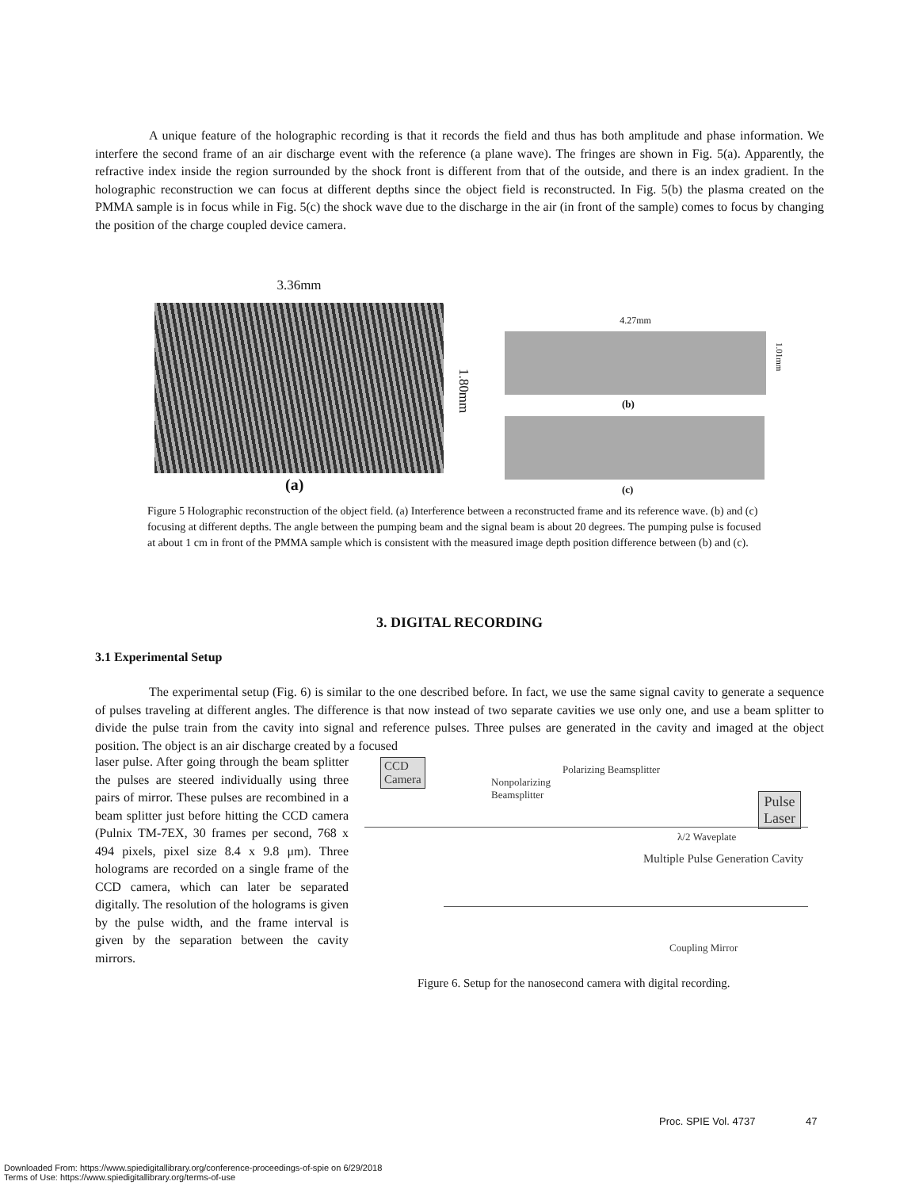A unique feature of the holographic recording is that it records the field and thus has both amplitude and phase information. We interfere the second frame of an air discharge event with the reference (a plane wave). The fringes are shown in Fig. 5(a). Apparently, the refractive index inside the region surrounded by the shock front is different from that of the outside, and there is an index gradient. In the holographic reconstruction we can focus at different depths since the object field is reconstructed. In Fig. 5(b) the plasma created on the PMMA sample is in focus while in Fig. 5(c) the shock wave due to the discharge in the air (in front of the sample) comes to focus by changing the position of the charge coupled device camera.
3.36mm
1.80mm
(a)
4.27mm
1.01mm
(b)
(c)
Figure 5 Holographic reconstruction of the object field. (a) Interference between a reconstructed frame and its reference wave. (b) and (c) focusing at different depths. The angle between the pumping beam and the signal beam is about 20 degrees. The pumping pulse is focused at about 1 cm in front of the PMMA sample which is consistent with the measured image depth position difference between (b) and (c).
3. DIGITAL RECORDING
3.1 Experimental Setup
The experimental setup (Fig. 6) is similar to the one described before. In fact, we use the same signal cavity to generate a sequence of pulses traveling at different angles. The difference is that now instead of two separate cavities we use only one, and use a beam splitter to divide the pulse train from the cavity into signal and reference pulses. Three pulses are generated in the cavity and imaged at the object position. The object is an air discharge created by a focused
laser pulse. After going through the beam splitter the pulses are steered individually using three pairs of mirror. These pulses are recombined in a beam splitter just before hitting the CCD camera (Pulnix TM-7EX, 30 frames per second, 768 x 494 pixels, pixel size 8.4 x 9.8 μm). Three holograms are recorded on a single frame of the CCD camera, which can later be separated digitally. The resolution of the holograms is given by the pulse width, and the frame interval is given by the separation between the cavity mirrors.
CCD
Camera
Polarizing Beamsplitter
Nonpolarizing
Beamsplitter
Pulse
Laser
λ/2 Waveplate
Multiple Pulse Generation Cavity
Coupling Mirror
Figure 6. Setup for the nanosecond camera with digital recording.
Proc. SPIE Vol. 4737 47
Downloaded From: https://www.spiedigitallibrary.org/conference-proceedings-of-spie on 6/29/2018
Terms of Use: https://www.spiedigitallibrary.org/terms-of-use